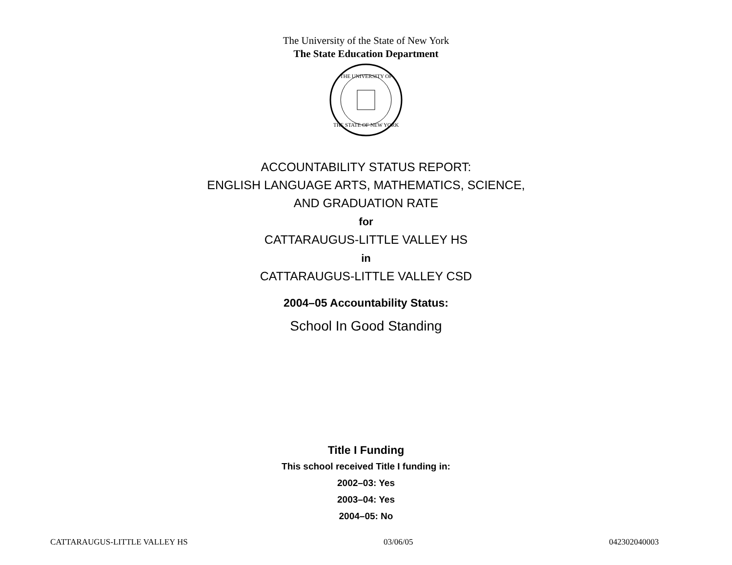The University of the State of New York
The State Education Department
THE UNIVERSITY OF
THE STATE OF NEW YORK
ACCOUNTABILITY STATUS REPORT:
ENGLISH LANGUAGE ARTS, MATHEMATICS, SCIENCE,
AND GRADUATION RATE
for
CATTARAUGUS-LITTLE VALLEY HS
in
CATTARAUGUS-LITTLE VALLEY CSD
2004–05 Accountability Status:
School In Good Standing
Title I Funding
This school received Title I funding in:
2002–03: Yes
2003–04: Yes
2004–05: No
CATTARAUGUS-LITTLE VALLEY HS 03/06/05 042302040003